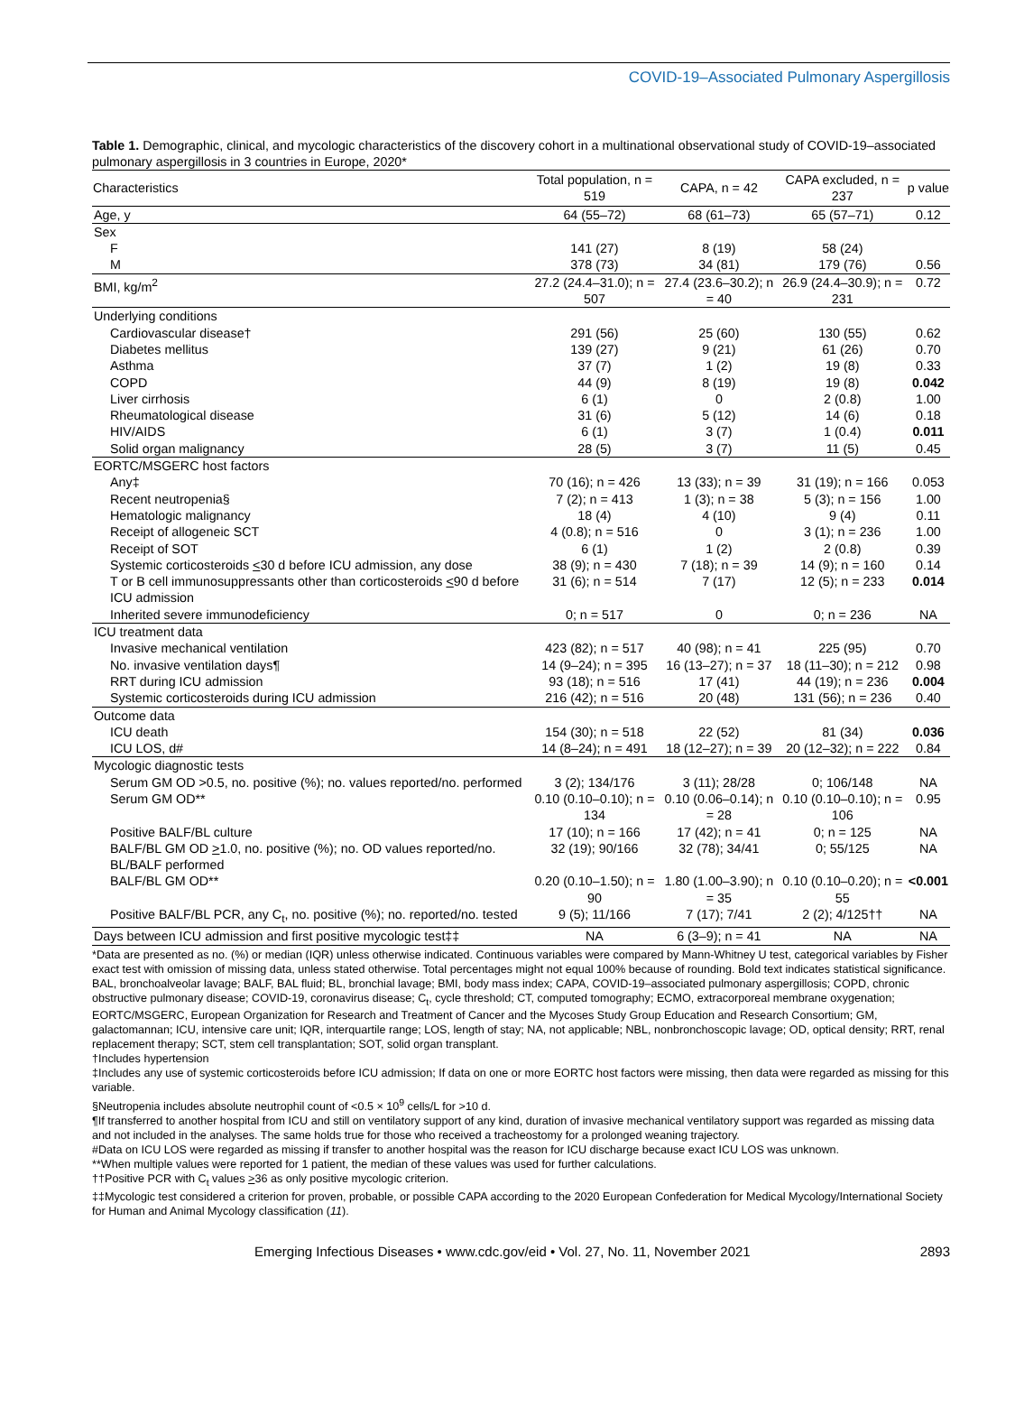COVID-19–Associated Pulmonary Aspergillosis
Table 1. Demographic, clinical, and mycologic characteristics of the discovery cohort in a multinational observational study of COVID-19–associated pulmonary aspergillosis in 3 countries in Europe, 2020*
| Characteristics | Total population, n = 519 | CAPA, n = 42 | CAPA excluded, n = 237 | p value |
| --- | --- | --- | --- | --- |
| Age, y | 64 (55–72) | 68 (61–73) | 65 (57–71) | 0.12 |
| Sex | | | | |
| F | 141 (27) | 8 (19) | 58 (24) | |
| M | 378 (73) | 34 (81) | 179 (76) | 0.56 |
| BMI, kg/m<sup>2</sup> | 27.2 (24.4–31.0); n = 507 | 27.4 (23.6–30.2); n = 40 | 26.9 (24.4–30.9); n = 231 | 0.72 |
| Underlying conditions | | | | |
| Cardiovascular disease† | 291 (56) | 25 (60) | 130 (55) | 0.62 |
| Diabetes mellitus | 139 (27) | 9 (21) | 61 (26) | 0.70 |
| Asthma | 37 (7) | 1 (2) | 19 (8) | 0.33 |
| COPD | 44 (9) | 8 (19) | 19 (8) | 0.042 |
| Liver cirrhosis | 6 (1) | 0 | 2 (0.8) | 1.00 |
| Rheumatological disease | 31 (6) | 5 (12) | 14 (6) | 0.18 |
| HIV/AIDS | 6 (1) | 3 (7) | 1 (0.4) | 0.011 |
| Solid organ malignancy | 28 (5) | 3 (7) | 11 (5) | 0.45 |
| EORTC/MSGERC host factors | | | | |
| Any‡ | 70 (16); n = 426 | 13 (33); n = 39 | 31 (19); n = 166 | 0.053 |
| Recent neutropenia§ | 7 (2); n = 413 | 1 (3); n = 38 | 5 (3); n = 156 | 1.00 |
| Hematologic malignancy | 18 (4) | 4 (10) | 9 (4) | 0.11 |
| Receipt of allogeneic SCT | 4 (0.8); n = 516 | 0 | 3 (1); n = 236 | 1.00 |
| Receipt of SOT | 6 (1) | 1 (2) | 2 (0.8) | 0.39 |
| Systemic corticosteroids < 30 d before ICU admission, any dose | 38 (9); n = 430 | 7 (18); n = 39 | 14 (9); n = 160 | 0.14 |
| T or B cell immunosuppressants other than corticosteroids < 90 d before ICU admission | 31 (6); n = 514 | 7 (17) | 12 (5); n = 233 | 0.014 |
| Inherited severe immunodeficiency | 0; n = 517 | 0 | 0; n = 236 | NA |
| ICU treatment data | | | | |
| Invasive mechanical ventilation | 423 (82); n = 517 | 40 (98); n = 41 | 225 (95) | 0.70 |
| No. invasive ventilation days¶ | 14 (9–24); n = 395 | 16 (13–27); n = 37 | 18 (11–30); n = 212 | 0.98 |
| RRT during ICU admission | 93 (18); n = 516 | 17 (41) | 44 (19); n = 236 | 0.004 |
| Systemic corticosteroids during ICU admission | 216 (42); n = 516 | 20 (48) | 131 (56); n = 236 | 0.40 |
| Outcome data | | | | |
| ICU death | 154 (30); n = 518 | 22 (52) | 81 (34) | 0.036 |
| ICU LOS, d# | 14 (8–24); n = 491 | 18 (12–27); n = 39 | 20 (12–32); n = 222 | 0.84 |
| Mycologic diagnostic tests | | | | |
| Serum GM OD >0.5, no. positive (%); no. values reported/no. performed | 3 (2); 134/176 | 3 (11); 28/28 | 0; 106/148 | NA |
| Serum GM OD** | 0.10 (0.10–0.10); n = 134 | 0.10 (0.06–0.14); n = 28 | 0.10 (0.10–0.10); n = 106 | 0.95 |
| Positive BALF/BL culture | 17 (10); n = 166 | 17 (42); n = 41 | 0; n = 125 | NA |
| BALF/BL GM OD > 1.0, no. positive (%); no. OD values reported/no. BL/BALF performed | 32 (19); 90/166 | 32 (78); 34/41 | 0; 55/125 | NA |
| BALF/BL GM OD** | 0.20 (0.10–1.50); n = 90 | 1.80 (1.00–3.90); n = 35 | 0.10 (0.10–0.20); n = 55 | <0.001 |
| Positive BALF/BL PCR, any C<sub>t</sub>, no. positive (%); no. reported/no. tested | 9 (5); 11/166 | 7 (17); 7/41 | 2 (2); 4/125†† | NA |
| Days between ICU admission and first positive mycologic test‡‡ | NA | 6 (3–9); n = 41 | NA | NA |
*Data are presented as no. (%) or median (IQR) unless otherwise indicated. Continuous variables were compared by Mann-Whitney U test, categorical variables by Fisher exact test with omission of missing data, unless stated otherwise. Total percentages might not equal 100% because of rounding. Bold text indicates statistical significance. BAL, bronchoalveolar lavage; BALF, BAL fluid; BL, bronchial lavage; BMI, body mass index; CAPA, COVID-19–associated pulmonary aspergillosis; COPD, chronic obstructive pulmonary disease; COVID-19, coronavirus disease; C<sub>t</sub>, cycle threshold; CT, computed tomography; ECMO, extracorporeal membrane oxygenation; EORTC/MSGERC, European Organization for Research and Treatment of Cancer and the Mycoses Study Group Education and Research Consortium; GM, galactomannan; ICU, intensive care unit; IQR, interquartile range; LOS, length of stay; NA, not applicable; NBL, nonbronchoscopic lavage; OD, optical density; RRT, renal replacement therapy; SCT, stem cell transplantation; SOT, solid organ transplant.
†Includes hypertension
‡Includes any use of systemic corticosteroids before ICU admission; If data on one or more EORTC host factors were missing, then data were regarded as missing for this variable.
§Neutropenia includes absolute neutrophil count of <0.5 × 10<sup>9</sup> cells/L for >10 d.
¶If transferred to another hospital from ICU and still on ventilatory support of any kind, duration of invasive mechanical ventilatory support was regarded as missing data and not included in the analyses. The same holds true for those who received a tracheostomy for a prolonged weaning trajectory.
#Data on ICU LOS were regarded as missing if transfer to another hospital was the reason for ICU discharge because exact ICU LOS was unknown.
**When multiple values were reported for 1 patient, the median of these values was used for further calculations.
††Positive PCR with C<sub>t</sub> values >36 as only positive mycologic criterion.
‡‡Mycologic test considered a criterion for proven, probable, or possible CAPA according to the 2020 European Confederation for Medical Mycology/International Society for Human and Animal Mycology classification (11).
Emerging Infectious Diseases • www.cdc.gov/eid • Vol. 27, No. 11, November 2021 2893